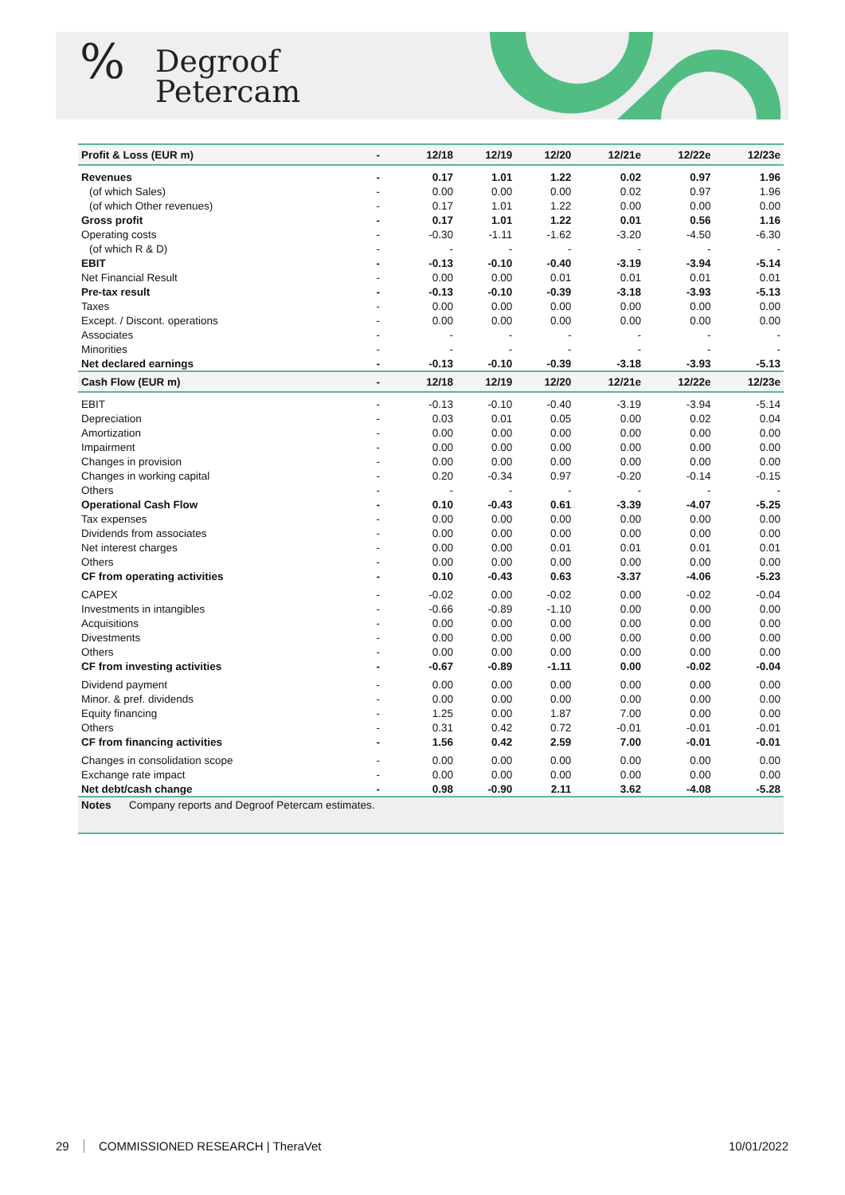%
Degroof
Petercam
| Profit & Loss (EUR m) | - | 12/18 | 12/19 | 12/20 | 12/21e | 12/22e | 12/23e |
| --- | --- | --- | --- | --- | --- | --- | --- |
| Revenues | - | 0.17 | 1.01 | 1.22 | 0.02 | 0.97 | 1.96 |
| (of which Sales) | - | 0.00 | 0.00 | 0.00 | 0.02 | 0.97 | 1.96 |
| (of which Other revenues) | - | 0.17 | 1.01 | 1.22 | 0.00 | 0.00 | 0.00 |
| Gross profit | - | 0.17 | 1.01 | 1.22 | 0.01 | 0.56 | 1.16 |
| Operating costs | - | -0.30 | -1.11 | -1.62 | -3.20 | -4.50 | -6.30 |
| (of which R & D) | - | - | - | - | - | - | - |
| EBIT | - | -0.13 | -0.10 | -0.40 | -3.19 | -3.94 | -5.14 |
| Net Financial Result | - | 0.00 | 0.00 | 0.01 | 0.01 | 0.01 | 0.01 |
| Pre-tax result | - | -0.13 | -0.10 | -0.39 | -3.18 | -3.93 | -5.13 |
| Taxes | - | 0.00 | 0.00 | 0.00 | 0.00 | 0.00 | 0.00 |
| Except. / Discont. operations | - | 0.00 | 0.00 | 0.00 | 0.00 | 0.00 | 0.00 |
| Associates | - | - | - | - | - | - | - |
| Minorities | - | - | - | - | - | - | - |
| Net declared earnings | - | -0.13 | -0.10 | -0.39 | -3.18 | -3.93 | -5.13 |
| Cash Flow (EUR m) | - | 12/18 | 12/19 | 12/20 | 12/21e | 12/22e | 12/23e |
| EBIT | - | -0.13 | -0.10 | -0.40 | -3.19 | -3.94 | -5.14 |
| Depreciation | - | 0.03 | 0.01 | 0.05 | 0.00 | 0.02 | 0.04 |
| Amortization | - | 0.00 | 0.00 | 0.00 | 0.00 | 0.00 | 0.00 |
| Impairment | - | 0.00 | 0.00 | 0.00 | 0.00 | 0.00 | 0.00 |
| Changes in provision | - | 0.00 | 0.00 | 0.00 | 0.00 | 0.00 | 0.00 |
| Changes in working capital | - | 0.20 | -0.34 | 0.97 | -0.20 | -0.14 | -0.15 |
| Others | - | - | - | - | - | - | - |
| Operational Cash Flow | - | 0.10 | -0.43 | 0.61 | -3.39 | -4.07 | -5.25 |
| Tax expenses | - | 0.00 | 0.00 | 0.00 | 0.00 | 0.00 | 0.00 |
| Dividends from associates | - | 0.00 | 0.00 | 0.00 | 0.00 | 0.00 | 0.00 |
| Net interest charges | - | 0.00 | 0.00 | 0.01 | 0.01 | 0.01 | 0.01 |
| Others | - | 0.00 | 0.00 | 0.00 | 0.00 | 0.00 | 0.00 |
| CF from operating activities | - | 0.10 | -0.43 | 0.63 | -3.37 | -4.06 | -5.23 |
| CAPEX | - | -0.02 | 0.00 | -0.02 | 0.00 | -0.02 | -0.04 |
| Investments in intangibles | - | -0.66 | -0.89 | -1.10 | 0.00 | 0.00 | 0.00 |
| Acquisitions | - | 0.00 | 0.00 | 0.00 | 0.00 | 0.00 | 0.00 |
| Divestments | - | 0.00 | 0.00 | 0.00 | 0.00 | 0.00 | 0.00 |
| Others | - | 0.00 | 0.00 | 0.00 | 0.00 | 0.00 | 0.00 |
| CF from investing activities | - | -0.67 | -0.89 | -1.11 | 0.00 | -0.02 | -0.04 |
| Dividend payment | - | 0.00 | 0.00 | 0.00 | 0.00 | 0.00 | 0.00 |
| Minor. & pref. dividends | - | 0.00 | 0.00 | 0.00 | 0.00 | 0.00 | 0.00 |
| Equity financing | - | 1.25 | 0.00 | 1.87 | 7.00 | 0.00 | 0.00 |
| Others | - | 0.31 | 0.42 | 0.72 | -0.01 | -0.01 | -0.01 |
| CF from financing activities | - | 1.56 | 0.42 | 2.59 | 7.00 | -0.01 | -0.01 |
| Changes in consolidation scope | - | 0.00 | 0.00 | 0.00 | 0.00 | 0.00 | 0.00 |
| Exchange rate impact | - | 0.00 | 0.00 | 0.00 | 0.00 | 0.00 | 0.00 |
| Net debt/cash change | - | 0.98 | -0.90 | 2.11 | 3.62 | -4.08 | -5.28 |
Notes Company reports and Degroof Petercam estimates.
29 COMMISSIONED RESEARCH | TheraVet 10/01/2022